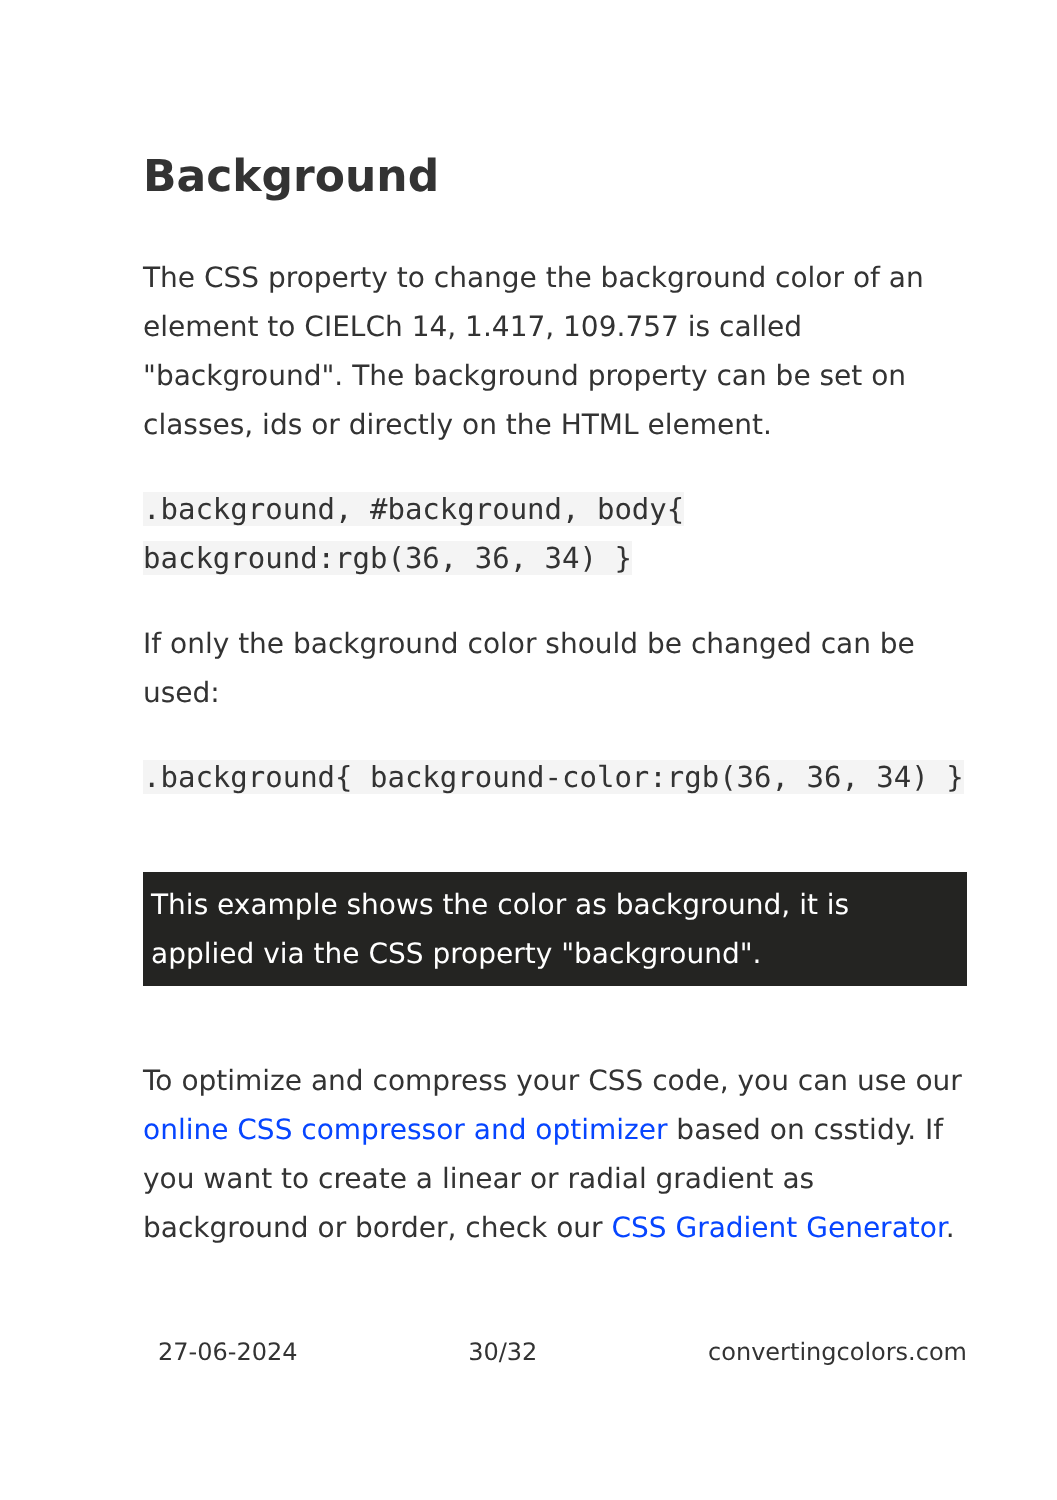Background
The CSS property to change the background color of an element to CIELCh 14, 1.417, 109.757 is called "background". The background property can be set on classes, ids or directly on the HTML element.
.background, #background, body{ background:rgb(36, 36, 34) }
If only the background color should be changed can be used:
.background{ background-color:rgb(36, 36, 34) }
This example shows the color as background, it is applied via the CSS property "background".
To optimize and compress your CSS code, you can use our online CSS compressor and optimizer based on csstidy. If you want to create a linear or radial gradient as background or border, check our CSS Gradient Generator.
27-06-2024 30/32 convertingcolors.com